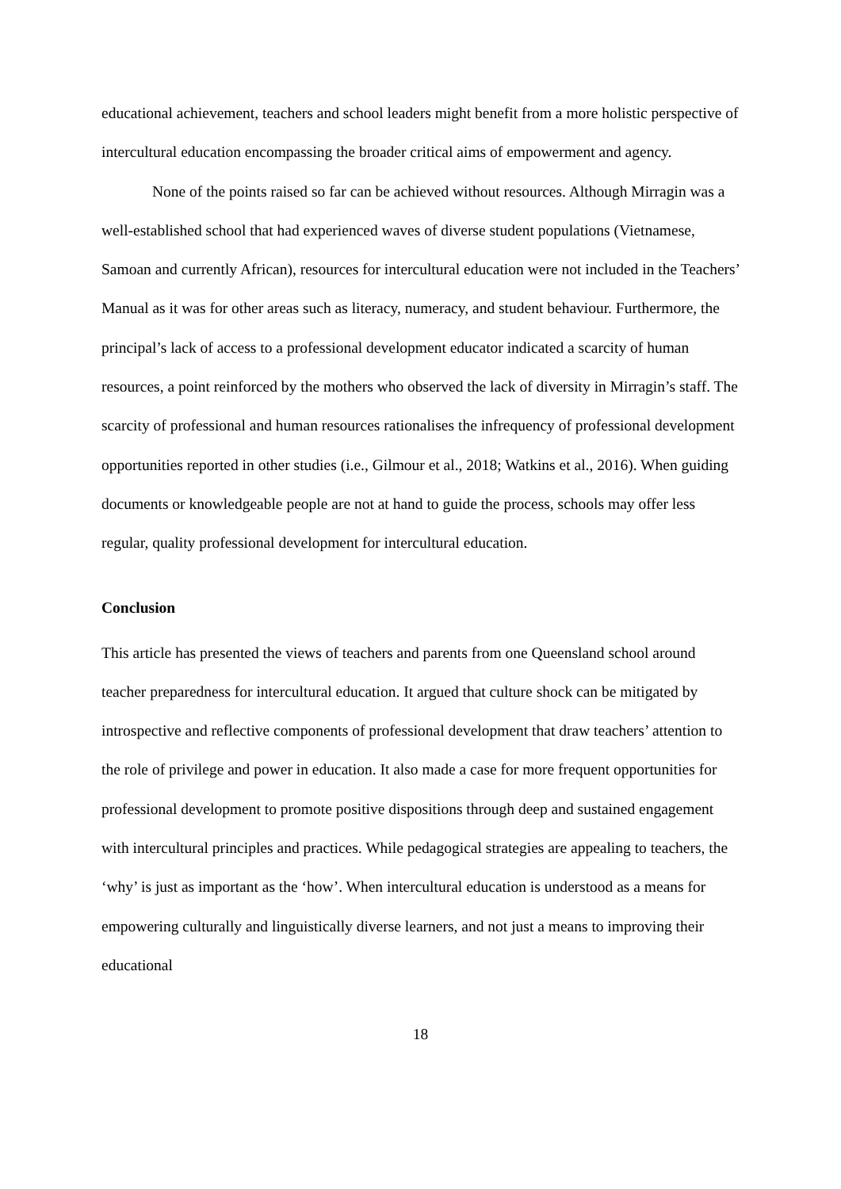educational achievement, teachers and school leaders might benefit from a more holistic perspective of intercultural education encompassing the broader critical aims of empowerment and agency.
None of the points raised so far can be achieved without resources. Although Mirragin was a well-established school that had experienced waves of diverse student populations (Vietnamese, Samoan and currently African), resources for intercultural education were not included in the Teachers’ Manual as it was for other areas such as literacy, numeracy, and student behaviour. Furthermore, the principal’s lack of access to a professional development educator indicated a scarcity of human resources, a point reinforced by the mothers who observed the lack of diversity in Mirragin’s staff. The scarcity of professional and human resources rationalises the infrequency of professional development opportunities reported in other studies (i.e., Gilmour et al., 2018; Watkins et al., 2016). When guiding documents or knowledgeable people are not at hand to guide the process, schools may offer less regular, quality professional development for intercultural education.
Conclusion
This article has presented the views of teachers and parents from one Queensland school around teacher preparedness for intercultural education. It argued that culture shock can be mitigated by introspective and reflective components of professional development that draw teachers’ attention to the role of privilege and power in education. It also made a case for more frequent opportunities for professional development to promote positive dispositions through deep and sustained engagement with intercultural principles and practices. While pedagogical strategies are appealing to teachers, the ‘why’ is just as important as the ‘how’. When intercultural education is understood as a means for empowering culturally and linguistically diverse learners, and not just a means to improving their educational
18